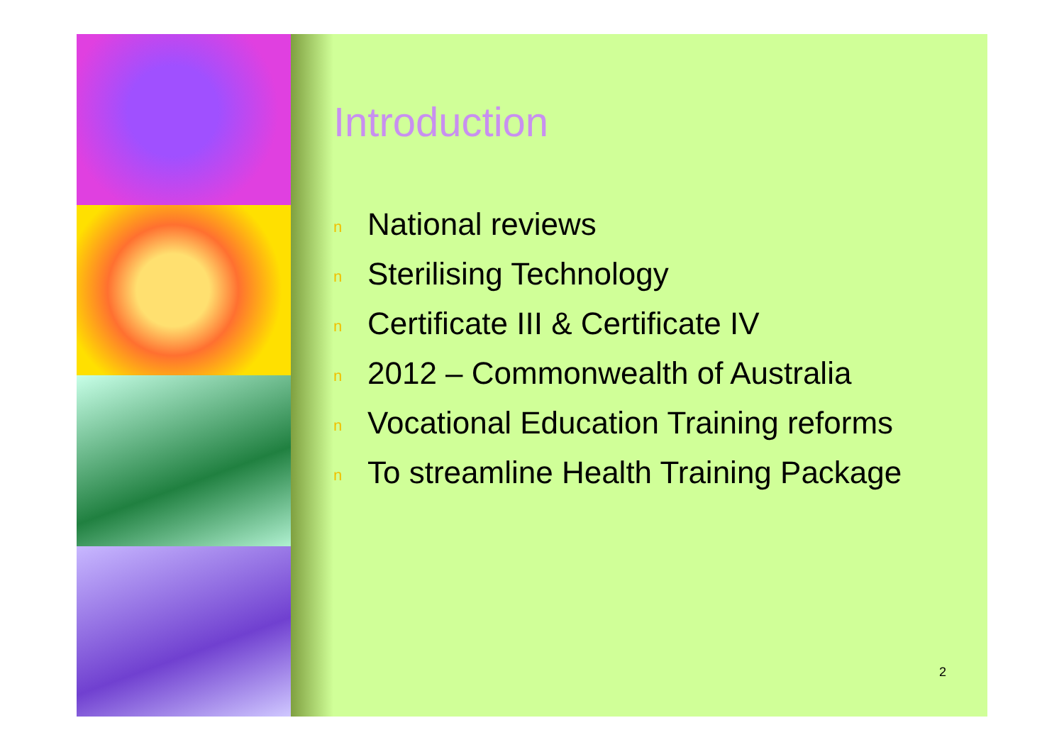Introduction
n National reviews
n Sterilising Technology
n Certificate III & Certificate IV
n 2012 – Commonwealth of Australia
n Vocational Education Training reforms
n To streamline Health Training Package
2